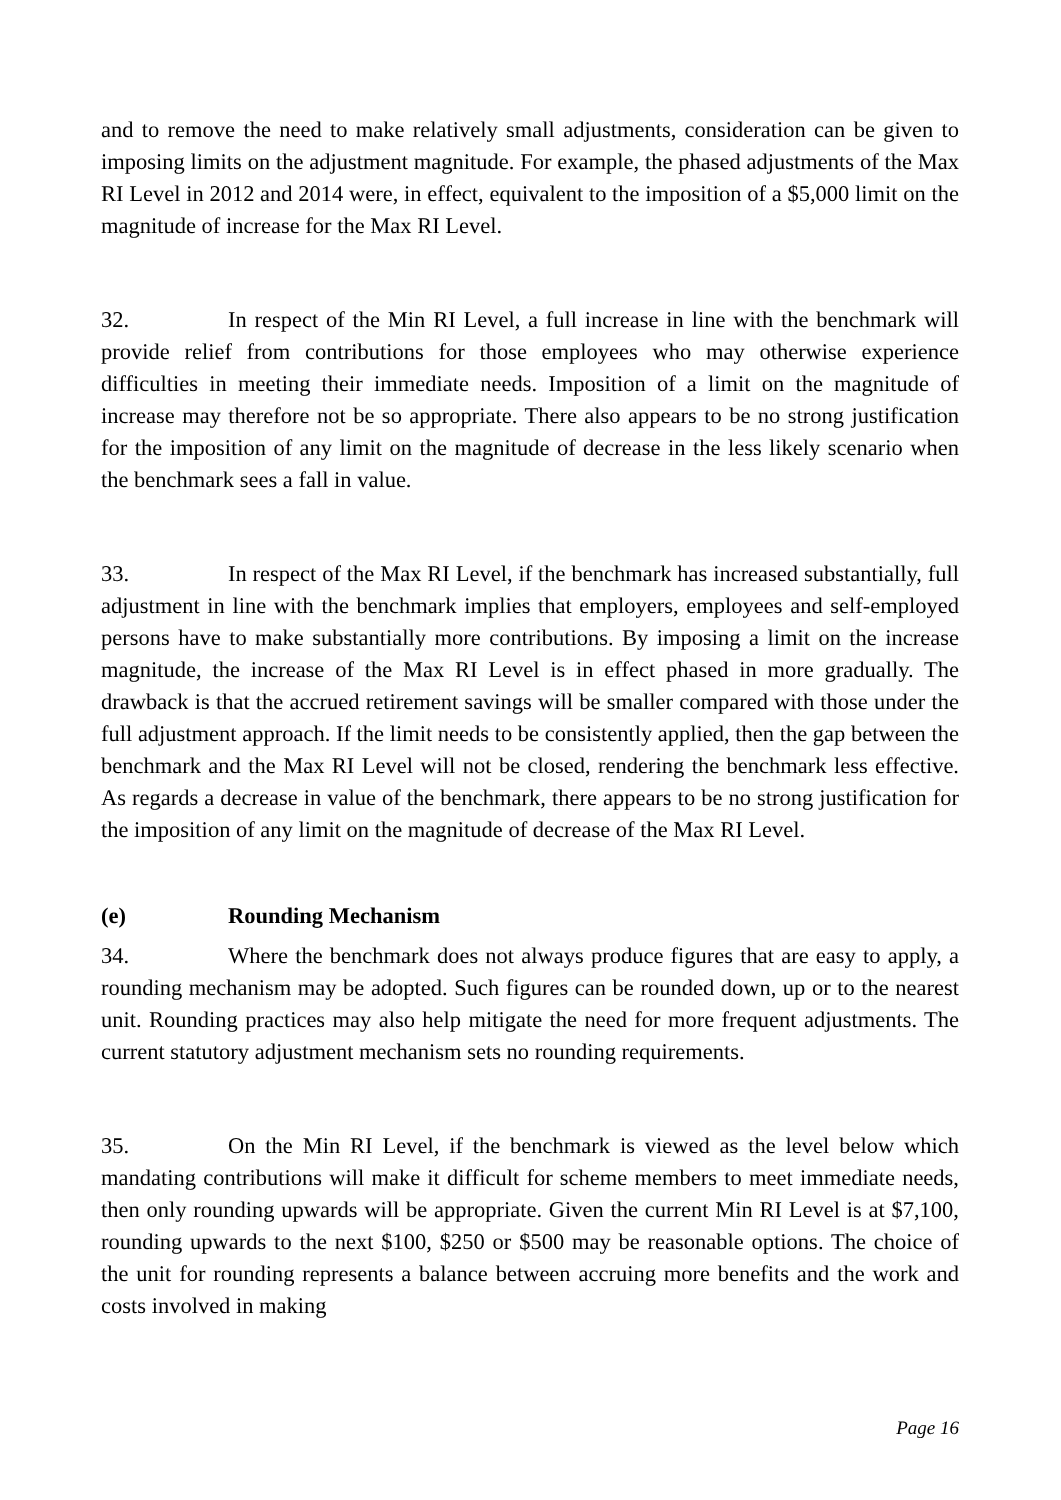and to remove the need to make relatively small adjustments, consideration can be given to imposing limits on the adjustment magnitude. For example, the phased adjustments of the Max RI Level in 2012 and 2014 were, in effect, equivalent to the imposition of a $5,000 limit on the magnitude of increase for the Max RI Level.
32. In respect of the Min RI Level, a full increase in line with the benchmark will provide relief from contributions for those employees who may otherwise experience difficulties in meeting their immediate needs. Imposition of a limit on the magnitude of increase may therefore not be so appropriate. There also appears to be no strong justification for the imposition of any limit on the magnitude of decrease in the less likely scenario when the benchmark sees a fall in value.
33. In respect of the Max RI Level, if the benchmark has increased substantially, full adjustment in line with the benchmark implies that employers, employees and self-employed persons have to make substantially more contributions. By imposing a limit on the increase magnitude, the increase of the Max RI Level is in effect phased in more gradually. The drawback is that the accrued retirement savings will be smaller compared with those under the full adjustment approach. If the limit needs to be consistently applied, then the gap between the benchmark and the Max RI Level will not be closed, rendering the benchmark less effective. As regards a decrease in value of the benchmark, there appears to be no strong justification for the imposition of any limit on the magnitude of decrease of the Max RI Level.
(e) Rounding Mechanism
34. Where the benchmark does not always produce figures that are easy to apply, a rounding mechanism may be adopted. Such figures can be rounded down, up or to the nearest unit. Rounding practices may also help mitigate the need for more frequent adjustments. The current statutory adjustment mechanism sets no rounding requirements.
35. On the Min RI Level, if the benchmark is viewed as the level below which mandating contributions will make it difficult for scheme members to meet immediate needs, then only rounding upwards will be appropriate. Given the current Min RI Level is at $7,100, rounding upwards to the next $100, $250 or $500 may be reasonable options. The choice of the unit for rounding represents a balance between accruing more benefits and the work and costs involved in making
Page 16